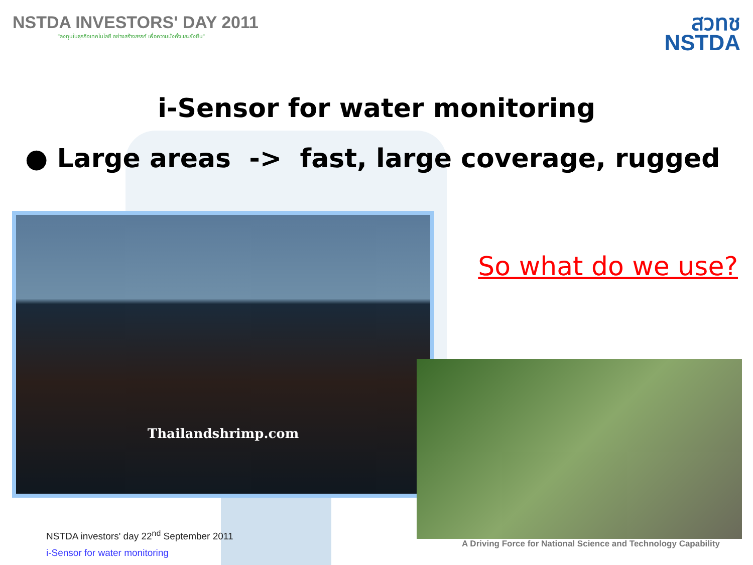NSTDA INVESTORS' DAY 2011
"ลงทุนในธุรกิจเทคโนโลยี อย่างสร้างสรรค์ เพื่อความมั่งคั่งและยั่งยืน"
สวทช
NSTDA
i-Sensor for water monitoring
● Large areas -> fast, large coverage, rugged
Thailandshrimp.com
So what do we use?
NSTDA investors' day 22<sup>nd</sup> September 2011
i-Sensor for water monitoring
A Driving Force for National Science and Technology Capability